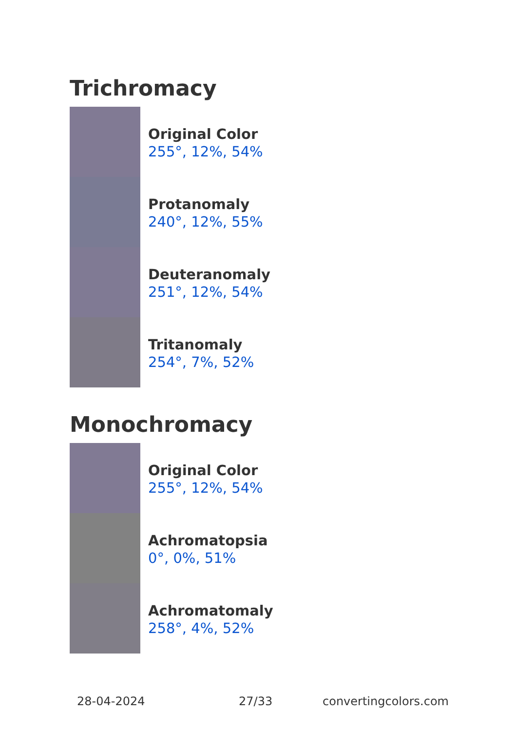Trichromacy
Original Color
255°, 12%, 54%
Protanomaly
240°, 12%, 55%
Deuteranomaly
251°, 12%, 54%
Tritanomaly
254°, 7%, 52%
Monochromacy
Original Color
255°, 12%, 54%
Achromatopsia
0°, 0%, 51%
Achromatomaly
258°, 4%, 52%
28-04-2024 27/33 convertingcolors.com